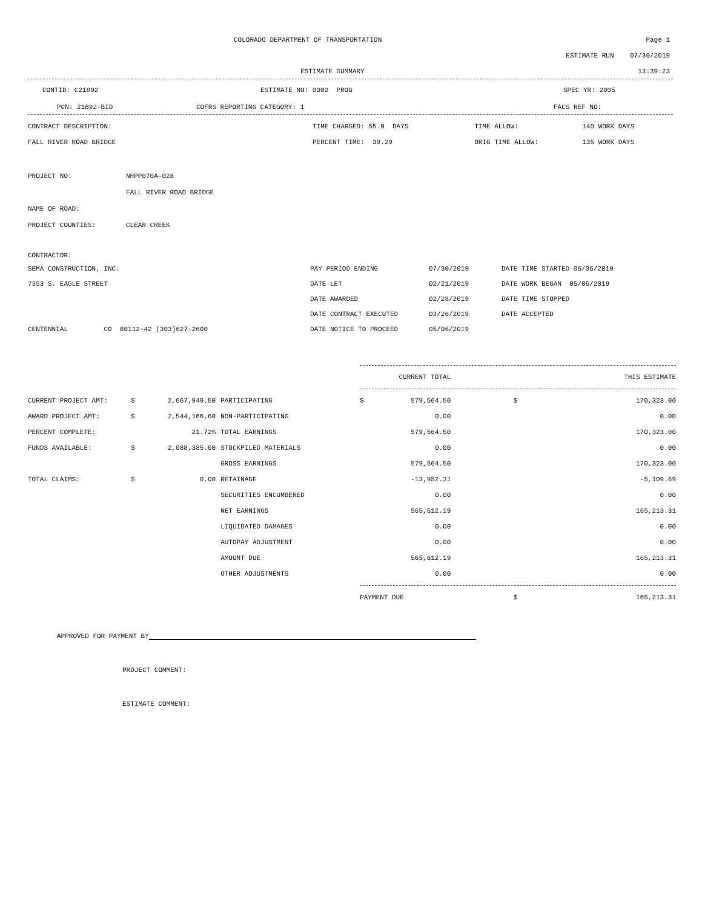| | COLORADO DEPARTMENT OF TRANSPORTATION | Page 1 |
ESTIMATE RUN 07/30/2019
| | ESTIMATE SUMMARY | 13:39:23 |
| CONTID: C21892 | ESTIMATE NO: 0002 PROG | SPEC YR: 2005 |
| PCN: 21892-BID | COFRS REPORTING CATEGORY: 1 | FACS REF NO: |
| CONTRACT DESCRIPTION: | TIME CHARGED: 55.0 DAYS | TIME ALLOW: | 140 WORK DAYS |
| FALL RIVER ROAD BRIDGE | PERCENT TIME: 39.29 | ORIG TIME ALLOW: | 135 WORK DAYS |
| PROJECT NO: | NHPP070A-028 |
| | FALL RIVER ROAD BRIDGE |
| NAME OF ROAD: | |
| PROJECT COUNTIES: | CLEAR CREEK |
CONTRACTOR:
| SEMA CONSTRUCTION, INC. | PAY PERIOD ENDING | 07/30/2019 | DATE TIME STARTED 05/06/2019 |
| 7353 S. EAGLE STREET | DATE LET | 02/21/2019 | DATE WORK BEGAN 05/06/2019 |
| | DATE AWARDED | 02/28/2019 | DATE TIME STOPPED |
| | DATE CONTRACT EXECUTED | 03/26/2019 | DATE ACCEPTED |
| CENTENNIAL CO 80112-42 (303)627-2600 | DATE NOTICE TO PROCEED | 05/06/2019 | |
| | | | | | CURRENT TOTAL | | THIS ESTIMATE |
| CURRENT PROJECT AMT: | $ | 2,667,949.50 | PARTICIPATING | $ | 579,564.50 | $ | 170,323.00 |
| AWARD PROJECT AMT: | $ | 2,544,166.60 | NON-PARTICIPATING | | 0.00 | | 0.00 |
| PERCENT COMPLETE: | | 21.72% | TOTAL EARNINGS | | 579,564.50 | | 170,323.00 |
| FUNDS AVAILABLE: | $ | 2,088,385.00 | STOCKPILED MATERIALS | | 0.00 | | 0.00 |
| | | | GROSS EARNINGS | | 579,564.50 | | 170,323.00 |
| TOTAL CLAIMS: | $ | 0.00 | RETAINAGE | | -13,952.31 | | -5,109.69 |
| | | | SECURITIES ENCUMBERED | | 0.00 | | 0.00 |
| | | | NET EARNINGS | | 565,612.19 | | 165,213.31 |
| | | | LIQUIDATED DAMAGES | | 0.00 | | 0.00 |
| | | | AUTOPAY ADJUSTMENT | | 0.00 | | 0.00 |
| | | | AMOUNT DUE | | 565,612.19 | | 165,213.31 |
| | | | OTHER ADJUSTMENTS | | 0.00 | | 0.00 |
| | | | | PAYMENT DUE | | $ | 165,213.31 |
APPROVED FOR PAYMENT BY
PROJECT COMMENT:
ESTIMATE COMMENT: